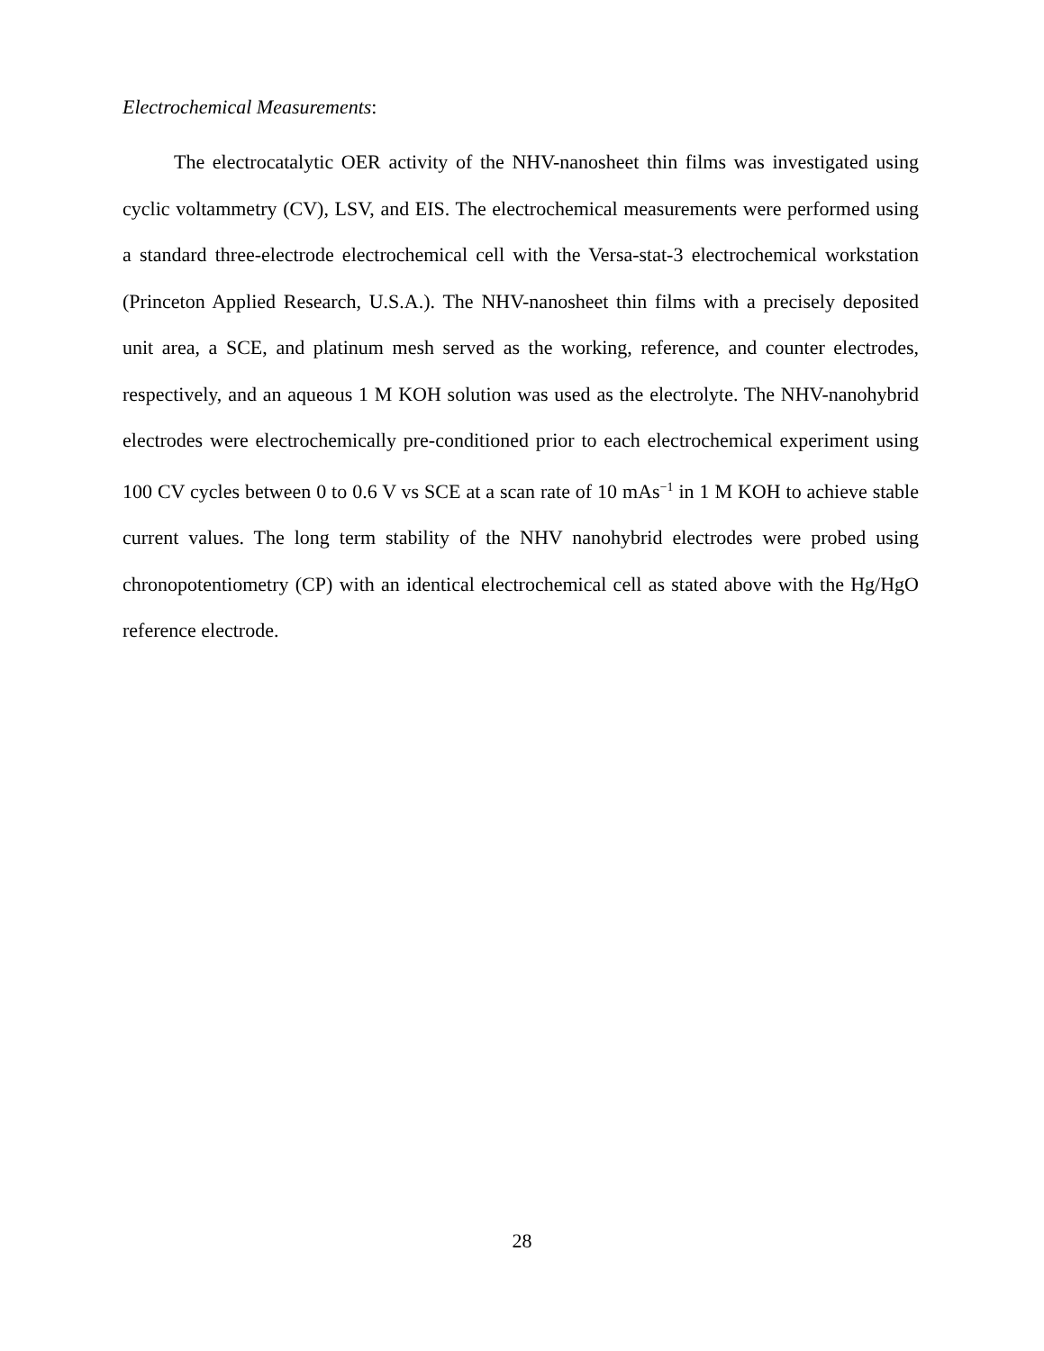Electrochemical Measurements:
The electrocatalytic OER activity of the NHV-nanosheet thin films was investigated using cyclic voltammetry (CV), LSV, and EIS. The electrochemical measurements were performed using a standard three-electrode electrochemical cell with the Versa-stat-3 electrochemical workstation (Princeton Applied Research, U.S.A.). The NHV-nanosheet thin films with a precisely deposited unit area, a SCE, and platinum mesh served as the working, reference, and counter electrodes, respectively, and an aqueous 1 M KOH solution was used as the electrolyte. The NHV-nanohybrid electrodes were electrochemically pre-conditioned prior to each electrochemical experiment using 100 CV cycles between 0 to 0.6 V vs SCE at a scan rate of 10 mAs<sup>−1</sup> in 1 M KOH to achieve stable current values. The long term stability of the NHV nanohybrid electrodes were probed using chronopotentiometry (CP) with an identical electrochemical cell as stated above with the Hg/HgO reference electrode.
28